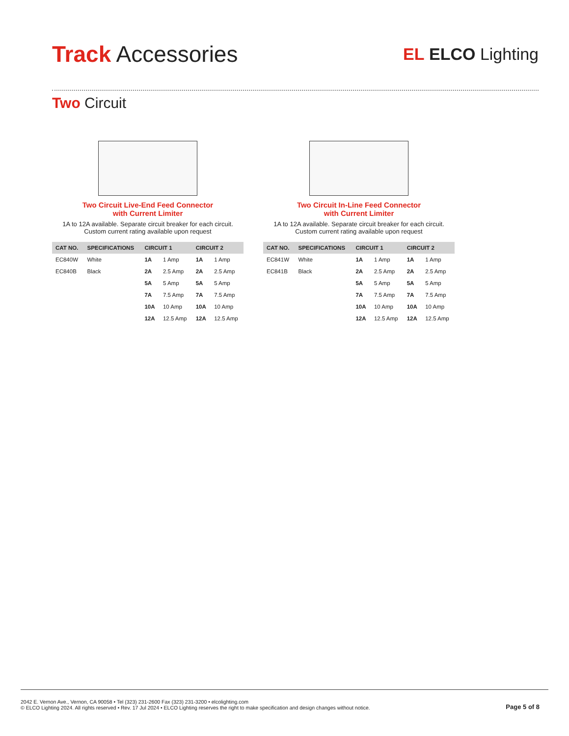Track Accessories
EL ELCO Lighting
Two Circuit
Two Circuit Live-End Feed Connector
with Current Limiter
1A to 12A available. Separate circuit breaker for each circuit.
Custom current rating available upon request
| CAT NO. | SPECIFICATIONS | CIRCUIT 1 | | CIRCUIT 2 | |
| --- | --- | --- | --- | --- | --- |
| EC840W | White | 1A | 1 Amp | 1A | 1 Amp |
| EC840B | Black | 2A | 2.5 Amp | 2A | 2.5 Amp |
| | | 5A | 5 Amp | 5A | 5 Amp |
| | | 7A | 7.5 Amp | 7A | 7.5 Amp |
| | | 10A | 10 Amp | 10A | 10 Amp |
| | | 12A | 12.5 Amp | 12A | 12.5 Amp |
Two Circuit In-Line Feed Connector
with Current Limiter
1A to 12A available. Separate circuit breaker for each circuit.
Custom current rating available upon request
| CAT NO. | SPECIFICATIONS | CIRCUIT 1 | | CIRCUIT 2 | |
| --- | --- | --- | --- | --- | --- |
| EC841W | White | 1A | 1 Amp | 1A | 1 Amp |
| EC841B | Black | 2A | 2.5 Amp | 2A | 2.5 Amp |
| | | 5A | 5 Amp | 5A | 5 Amp |
| | | 7A | 7.5 Amp | 7A | 7.5 Amp |
| | | 10A | 10 Amp | 10A | 10 Amp |
| | | 12A | 12.5 Amp | 12A | 12.5 Amp |
2042 E. Vernon Ave., Vernon, CA 90058 • Tel (323) 231-2600 Fax (323) 231-3200 • elcolighting.com
© ELCO Lighting 2024. All rights reserved • Rev. 17 Jul 2024 • ELCO Lighting reserves the right to make specification and design changes without notice.
Page 5 of 8